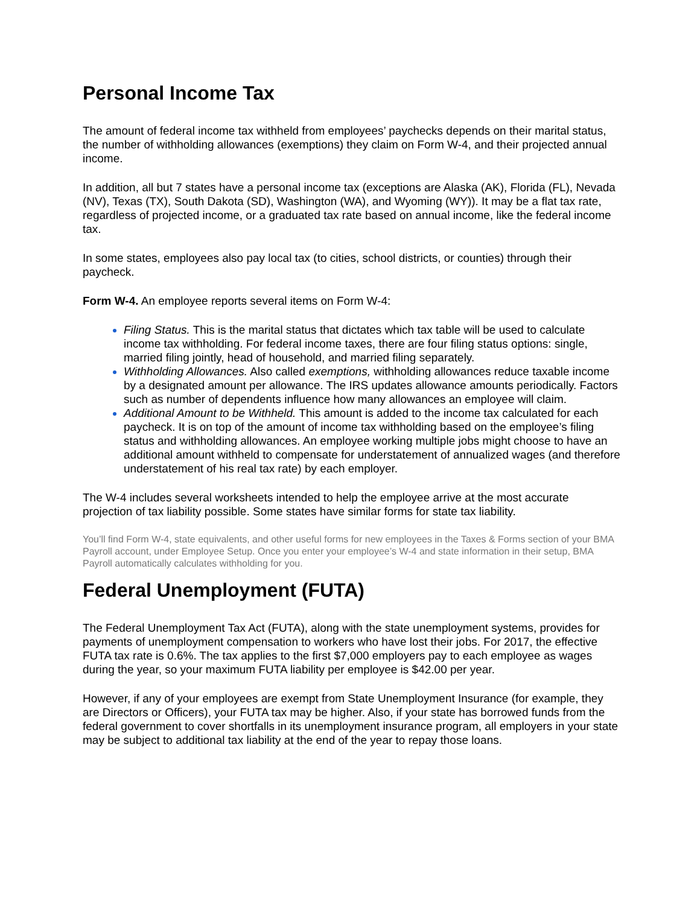Personal Income Tax
The amount of federal income tax withheld from employees’ paychecks depends on their marital status, the number of withholding allowances (exemptions) they claim on Form W-4, and their projected annual income.
In addition, all but 7 states have a personal income tax (exceptions are Alaska (AK), Florida (FL), Nevada (NV), Texas (TX), South Dakota (SD), Washington (WA), and Wyoming (WY)). It may be a flat tax rate, regardless of projected income, or a graduated tax rate based on annual income, like the federal income tax.
In some states, employees also pay local tax (to cities, school districts, or counties) through their paycheck.
Form W-4. An employee reports several items on Form W-4:
Filing Status. This is the marital status that dictates which tax table will be used to calculate income tax withholding. For federal income taxes, there are four filing status options: single, married filing jointly, head of household, and married filing separately.
Withholding Allowances. Also called exemptions, withholding allowances reduce taxable income by a designated amount per allowance. The IRS updates allowance amounts periodically. Factors such as number of dependents influence how many allowances an employee will claim.
Additional Amount to be Withheld. This amount is added to the income tax calculated for each paycheck. It is on top of the amount of income tax withholding based on the employee’s filing status and withholding allowances. An employee working multiple jobs might choose to have an additional amount withheld to compensate for understatement of annualized wages (and therefore understatement of his real tax rate) by each employer.
The W-4 includes several worksheets intended to help the employee arrive at the most accurate projection of tax liability possible. Some states have similar forms for state tax liability.
You’ll find Form W-4, state equivalents, and other useful forms for new employees in the Taxes & Forms section of your BMA Payroll account, under Employee Setup. Once you enter your employee’s W-4 and state information in their setup, BMA Payroll automatically calculates withholding for you.
Federal Unemployment (FUTA)
The Federal Unemployment Tax Act (FUTA), along with the state unemployment systems, provides for payments of unemployment compensation to workers who have lost their jobs. For 2017, the effective FUTA tax rate is 0.6%. The tax applies to the first $7,000 employers pay to each employee as wages during the year, so your maximum FUTA liability per employee is $42.00 per year.
However, if any of your employees are exempt from State Unemployment Insurance (for example, they are Directors or Officers), your FUTA tax may be higher. Also, if your state has borrowed funds from the federal government to cover shortfalls in its unemployment insurance program, all employers in your state may be subject to additional tax liability at the end of the year to repay those loans.